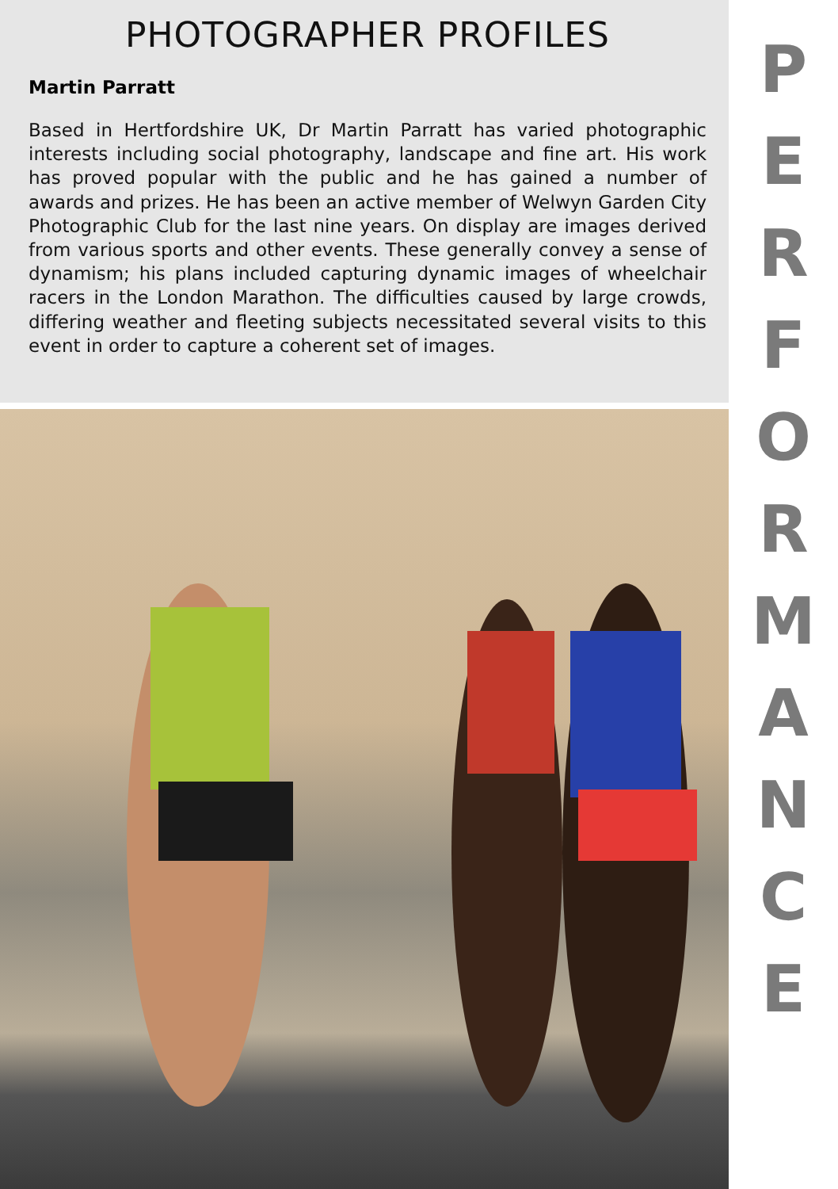PHOTOGRAPHER PROFILES
Martin Parratt
Based in Hertfordshire UK, Dr Martin Parratt has varied photographic interests including social photography, landscape and fine art. His work has proved popular with the public and he has gained a number of awards and prizes. He has been an active member of Welwyn Garden City Photographic Club for the last nine years. On display are images derived from various sports and other events. These generally convey a sense of dynamism; his plans included capturing dynamic images of wheelchair racers in the London Marathon. The difficulties caused by large crowds, differing weather and fleeting subjects necessitated several visits to this event in order to capture a coherent set of images.
PERFORMANCE